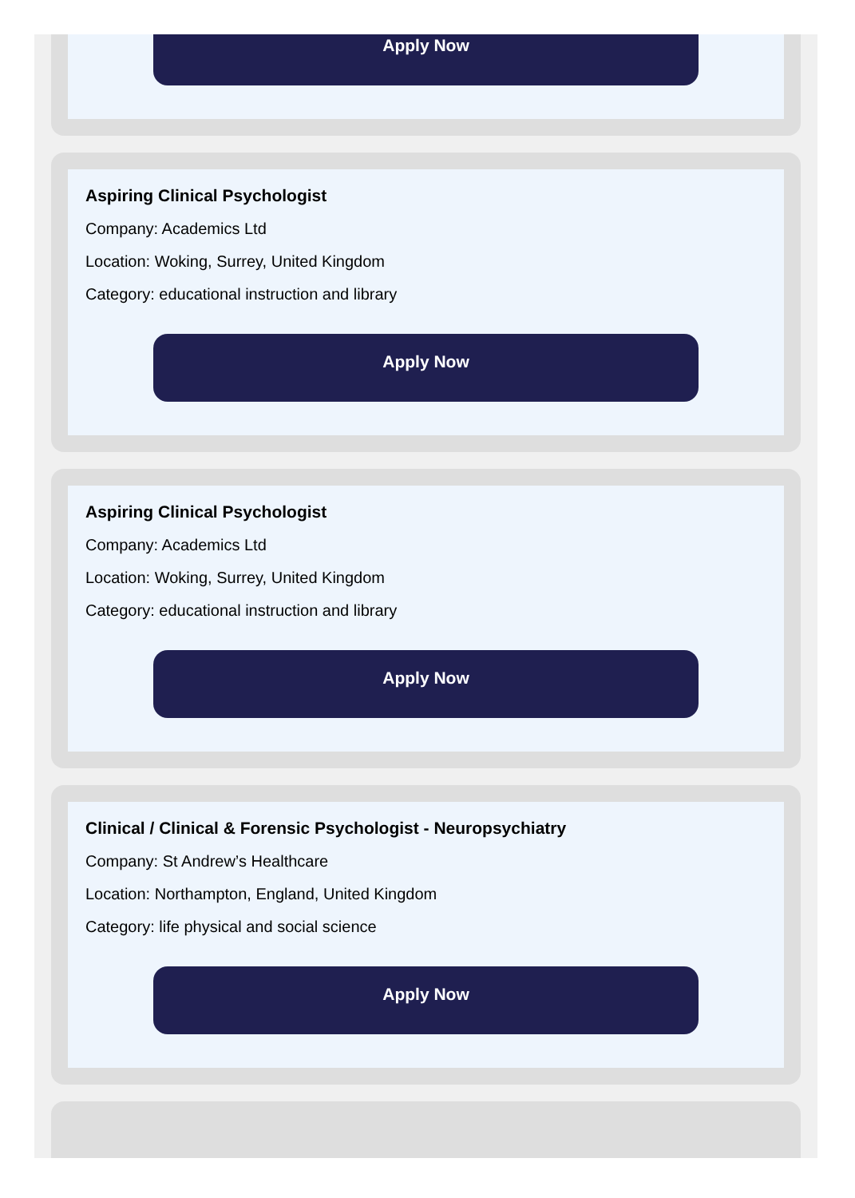Apply Now
Aspiring Clinical Psychologist
Company: Academics Ltd
Location: Woking, Surrey, United Kingdom
Category: educational instruction and library
Apply Now
Aspiring Clinical Psychologist
Company: Academics Ltd
Location: Woking, Surrey, United Kingdom
Category: educational instruction and library
Apply Now
Clinical / Clinical & Forensic Psychologist - Neuropsychiatry
Company: St Andrew’s Healthcare
Location: Northampton, England, United Kingdom
Category: life physical and social science
Apply Now